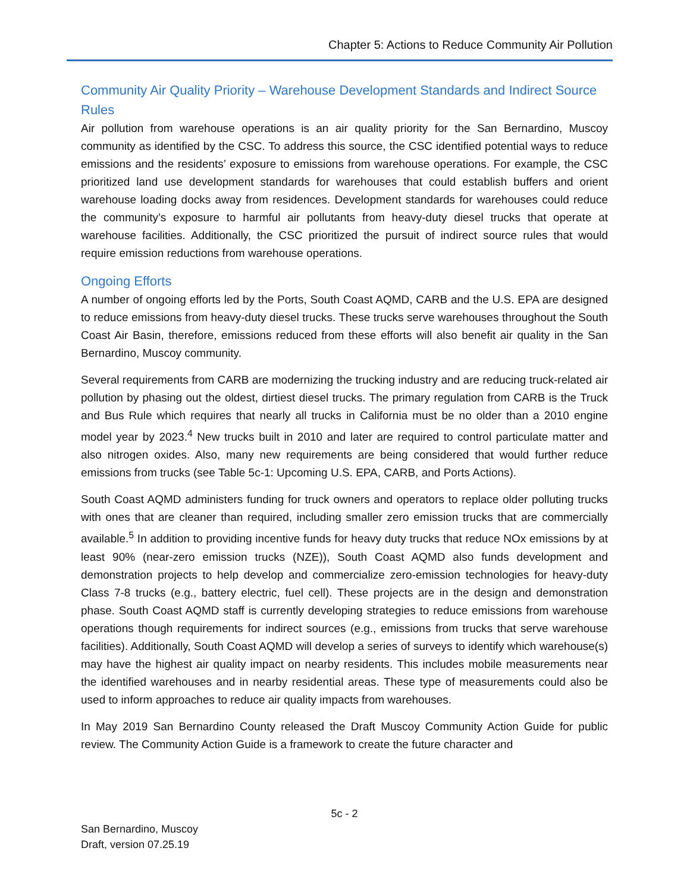Chapter 5: Actions to Reduce Community Air Pollution
Community Air Quality Priority – Warehouse Development Standards and Indirect Source Rules
Air pollution from warehouse operations is an air quality priority for the San Bernardino, Muscoy community as identified by the CSC. To address this source, the CSC identified potential ways to reduce emissions and the residents’ exposure to emissions from warehouse operations. For example, the CSC prioritized land use development standards for warehouses that could establish buffers and orient warehouse loading docks away from residences. Development standards for warehouses could reduce the community’s exposure to harmful air pollutants from heavy-duty diesel trucks that operate at warehouse facilities. Additionally, the CSC prioritized the pursuit of indirect source rules that would require emission reductions from warehouse operations.
Ongoing Efforts
A number of ongoing efforts led by the Ports, South Coast AQMD, CARB and the U.S. EPA are designed to reduce emissions from heavy-duty diesel trucks. These trucks serve warehouses throughout the South Coast Air Basin, therefore, emissions reduced from these efforts will also benefit air quality in the San Bernardino, Muscoy community.
Several requirements from CARB are modernizing the trucking industry and are reducing truck-related air pollution by phasing out the oldest, dirtiest diesel trucks. The primary regulation from CARB is the Truck and Bus Rule which requires that nearly all trucks in California must be no older than a 2010 engine model year by 2023.<sup>4</sup> New trucks built in 2010 and later are required to control particulate matter and also nitrogen oxides. Also, many new requirements are being considered that would further reduce emissions from trucks (see Table 5c-1: Upcoming U.S. EPA, CARB, and Ports Actions).
South Coast AQMD administers funding for truck owners and operators to replace older polluting trucks with ones that are cleaner than required, including smaller zero emission trucks that are commercially available.<sup>5</sup> In addition to providing incentive funds for heavy duty trucks that reduce NOx emissions by at least 90% (near-zero emission trucks (NZE)), South Coast AQMD also funds development and demonstration projects to help develop and commercialize zero-emission technologies for heavy-duty Class 7-8 trucks (e.g., battery electric, fuel cell). These projects are in the design and demonstration phase. South Coast AQMD staff is currently developing strategies to reduce emissions from warehouse operations though requirements for indirect sources (e.g., emissions from trucks that serve warehouse facilities). Additionally, South Coast AQMD will develop a series of surveys to identify which warehouse(s) may have the highest air quality impact on nearby residents. This includes mobile measurements near the identified warehouses and in nearby residential areas. These type of measurements could also be used to inform approaches to reduce air quality impacts from warehouses.
In May 2019 San Bernardino County released the Draft Muscoy Community Action Guide for public review. The Community Action Guide is a framework to create the future character and
5c - 2
San Bernardino, Muscoy
Draft, version 07.25.19